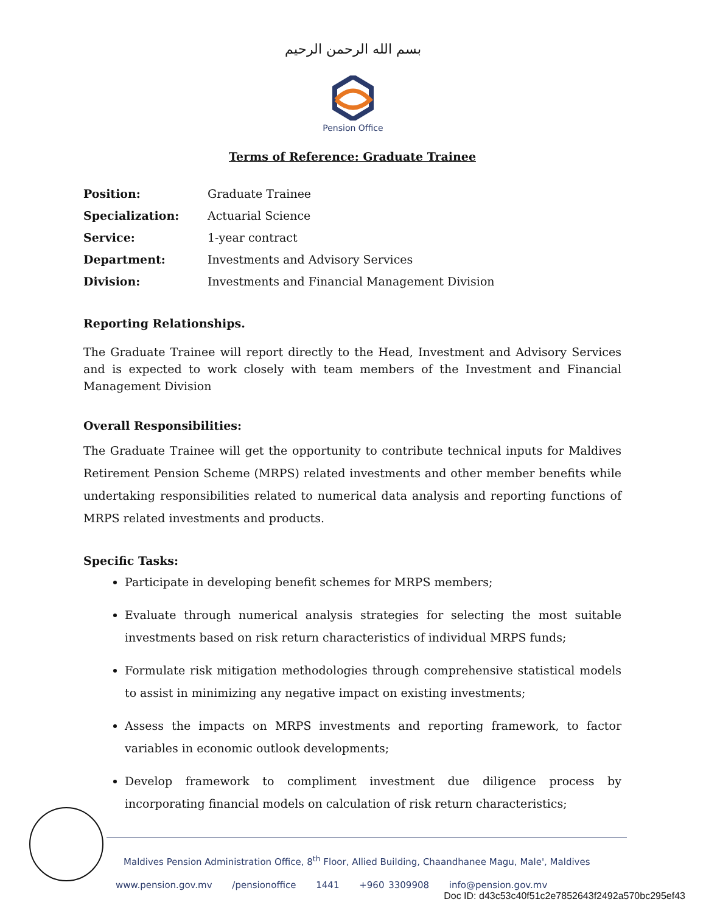بسم الله الرحمن الرحيم
Pension Office
Terms of Reference: Graduate Trainee
| Position: | Graduate Trainee |
| Specialization: | Actuarial Science |
| Service: | 1-year contract |
| Department: | Investments and Advisory Services |
| Division: | Investments and Financial Management Division |
Reporting Relationships.
The Graduate Trainee will report directly to the Head, Investment and Advisory Services and is expected to work closely with team members of the Investment and Financial Management Division
Overall Responsibilities:
The Graduate Trainee will get the opportunity to contribute technical inputs for Maldives Retirement Pension Scheme (MRPS) related investments and other member benefits while undertaking responsibilities related to numerical data analysis and reporting functions of MRPS related investments and products.
Specific Tasks:
Participate in developing benefit schemes for MRPS members;
Evaluate through numerical analysis strategies for selecting the most suitable investments based on risk return characteristics of individual MRPS funds;
Formulate risk mitigation methodologies through comprehensive statistical models to assist in minimizing any negative impact on existing investments;
Assess the impacts on MRPS investments and reporting framework, to factor variables in economic outlook developments;
Develop framework to compliment investment due diligence process by incorporating financial models on calculation of risk return characteristics;
Maldives Pension Administration Office, 8<sup>th</sup> Floor, Allied Building, Chaandhanee Magu, Male', Maldives
www.pension.gov.mv /pensionoffice 1441 +960 3309908 info@pension.gov.mv
Doc ID: d43c53c40f51c2e7852643f2492a570bc295ef43